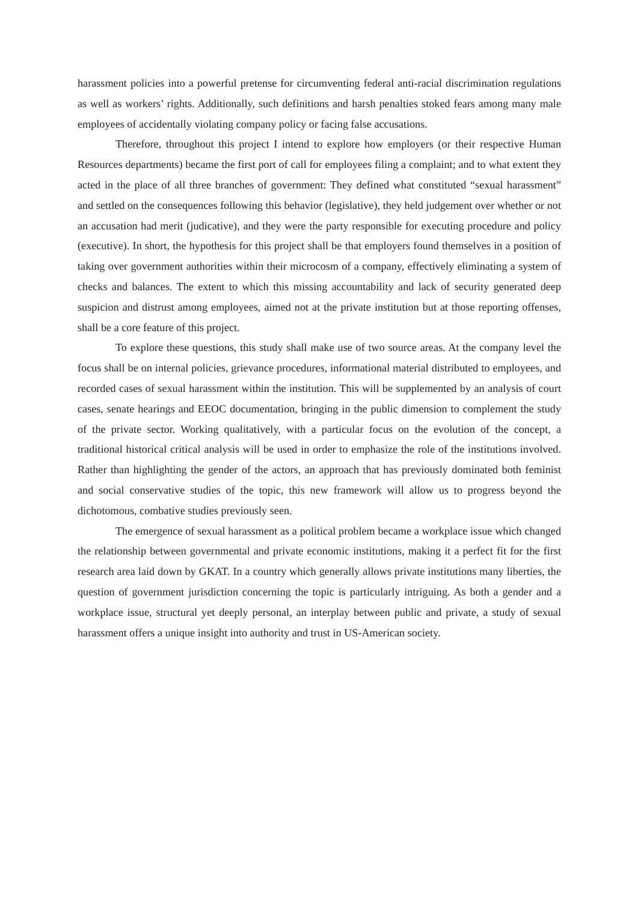harassment policies into a powerful pretense for circumventing federal anti-racial discrimination regulations as well as workers’ rights. Additionally, such definitions and harsh penalties stoked fears among many male employees of accidentally violating company policy or facing false accusations.
Therefore, throughout this project I intend to explore how employers (or their respective Human Resources departments) became the first port of call for employees filing a complaint; and to what extent they acted in the place of all three branches of government: They defined what constituted “sexual harassment” and settled on the consequences following this behavior (legislative), they held judgement over whether or not an accusation had merit (judicative), and they were the party responsible for executing procedure and policy (executive). In short, the hypothesis for this project shall be that employers found themselves in a position of taking over government authorities within their microcosm of a company, effectively eliminating a system of checks and balances. The extent to which this missing accountability and lack of security generated deep suspicion and distrust among employees, aimed not at the private institution but at those reporting offenses, shall be a core feature of this project.
To explore these questions, this study shall make use of two source areas. At the company level the focus shall be on internal policies, grievance procedures, informational material distributed to employees, and recorded cases of sexual harassment within the institution. This will be supplemented by an analysis of court cases, senate hearings and EEOC documentation, bringing in the public dimension to complement the study of the private sector. Working qualitatively, with a particular focus on the evolution of the concept, a traditional historical critical analysis will be used in order to emphasize the role of the institutions involved. Rather than highlighting the gender of the actors, an approach that has previously dominated both feminist and social conservative studies of the topic, this new framework will allow us to progress beyond the dichotomous, combative studies previously seen.
The emergence of sexual harassment as a political problem became a workplace issue which changed the relationship between governmental and private economic institutions, making it a perfect fit for the first research area laid down by GKAT. In a country which generally allows private institutions many liberties, the question of government jurisdiction concerning the topic is particularly intriguing. As both a gender and a workplace issue, structural yet deeply personal, an interplay between public and private, a study of sexual harassment offers a unique insight into authority and trust in US-American society.